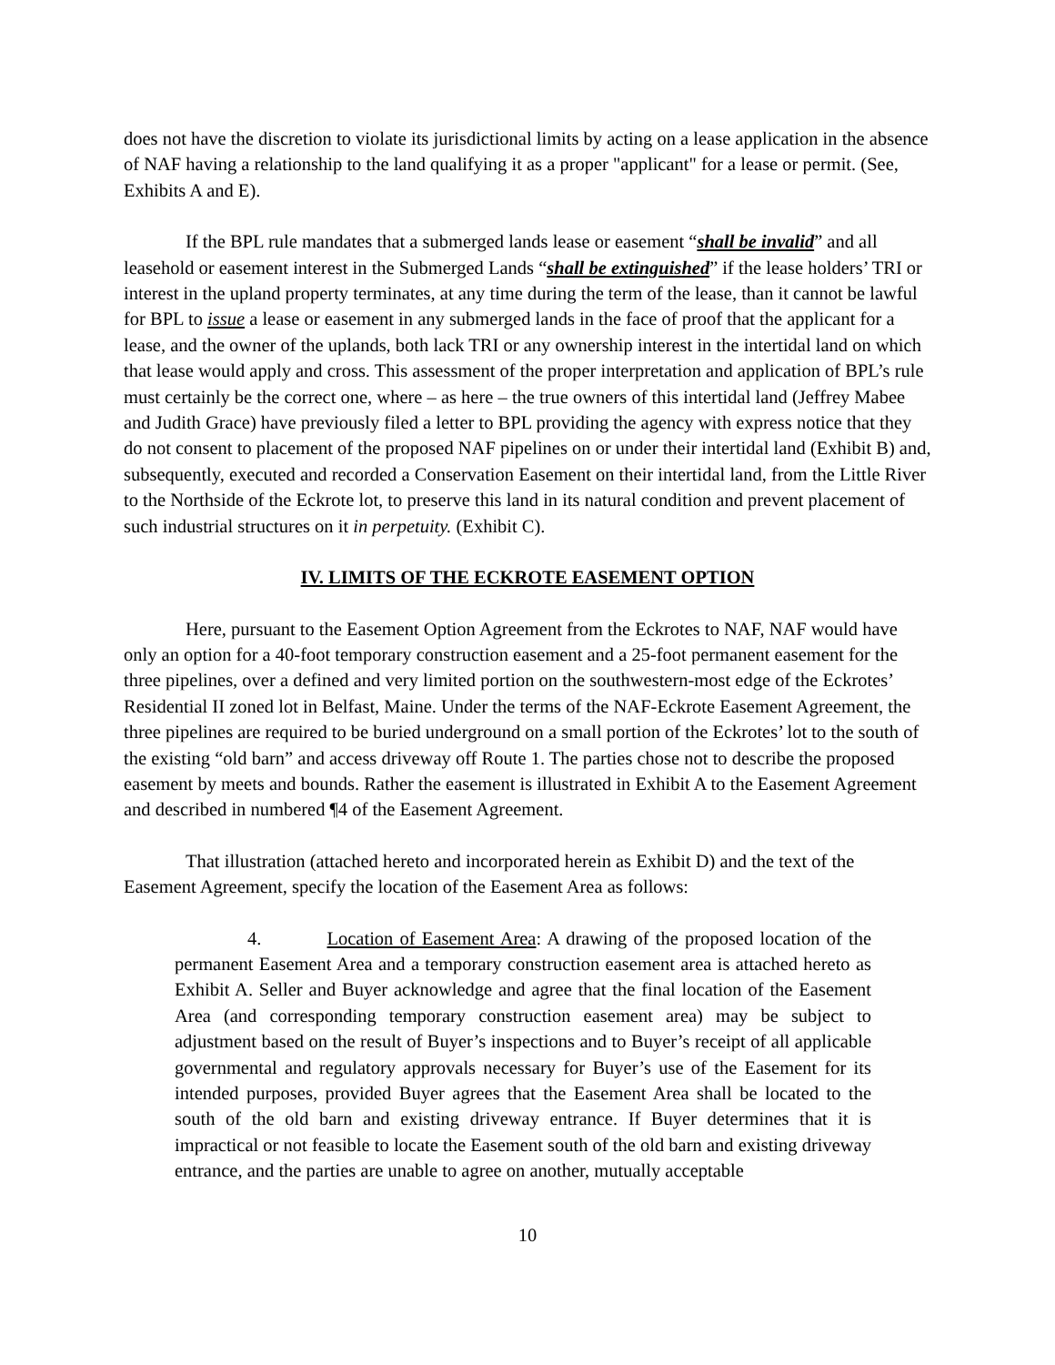does not have the discretion to violate its jurisdictional limits by acting on a lease application in the absence of NAF having a relationship to the land qualifying it as a proper "applicant" for a lease or permit. (See, Exhibits A and E).
If the BPL rule mandates that a submerged lands lease or easement “shall be invalid” and all leasehold or easement interest in the Submerged Lands “shall be extinguished” if the lease holders’ TRI or interest in the upland property terminates, at any time during the term of the lease, than it cannot be lawful for BPL to issue a lease or easement in any submerged lands in the face of proof that the applicant for a lease, and the owner of the uplands, both lack TRI or any ownership interest in the intertidal land on which that lease would apply and cross. This assessment of the proper interpretation and application of BPL’s rule must certainly be the correct one, where – as here – the true owners of this intertidal land (Jeffrey Mabee and Judith Grace) have previously filed a letter to BPL providing the agency with express notice that they do not consent to placement of the proposed NAF pipelines on or under their intertidal land (Exhibit B) and, subsequently, executed and recorded a Conservation Easement on their intertidal land, from the Little River to the Northside of the Eckrote lot, to preserve this land in its natural condition and prevent placement of such industrial structures on it in perpetuity. (Exhibit C).
IV. LIMITS OF THE ECKROTE EASEMENT OPTION
Here, pursuant to the Easement Option Agreement from the Eckrotes to NAF, NAF would have only an option for a 40-foot temporary construction easement and a 25-foot permanent easement for the three pipelines, over a defined and very limited portion on the southwestern-most edge of the Eckrotes’ Residential II zoned lot in Belfast, Maine. Under the terms of the NAF-Eckrote Easement Agreement, the three pipelines are required to be buried underground on a small portion of the Eckrotes’ lot to the south of the existing “old barn” and access driveway off Route 1. The parties chose not to describe the proposed easement by meets and bounds. Rather the easement is illustrated in Exhibit A to the Easement Agreement and described in numbered ¶4 of the Easement Agreement.
That illustration (attached hereto and incorporated herein as Exhibit D) and the text of the Easement Agreement, specify the location of the Easement Area as follows:
4. Location of Easement Area: A drawing of the proposed location of the permanent Easement Area and a temporary construction easement area is attached hereto as Exhibit A. Seller and Buyer acknowledge and agree that the final location of the Easement Area (and corresponding temporary construction easement area) may be subject to adjustment based on the result of Buyer’s inspections and to Buyer’s receipt of all applicable governmental and regulatory approvals necessary for Buyer’s use of the Easement for its intended purposes, provided Buyer agrees that the Easement Area shall be located to the south of the old barn and existing driveway entrance. If Buyer determines that it is impractical or not feasible to locate the Easement south of the old barn and existing driveway entrance, and the parties are unable to agree on another, mutually acceptable
10